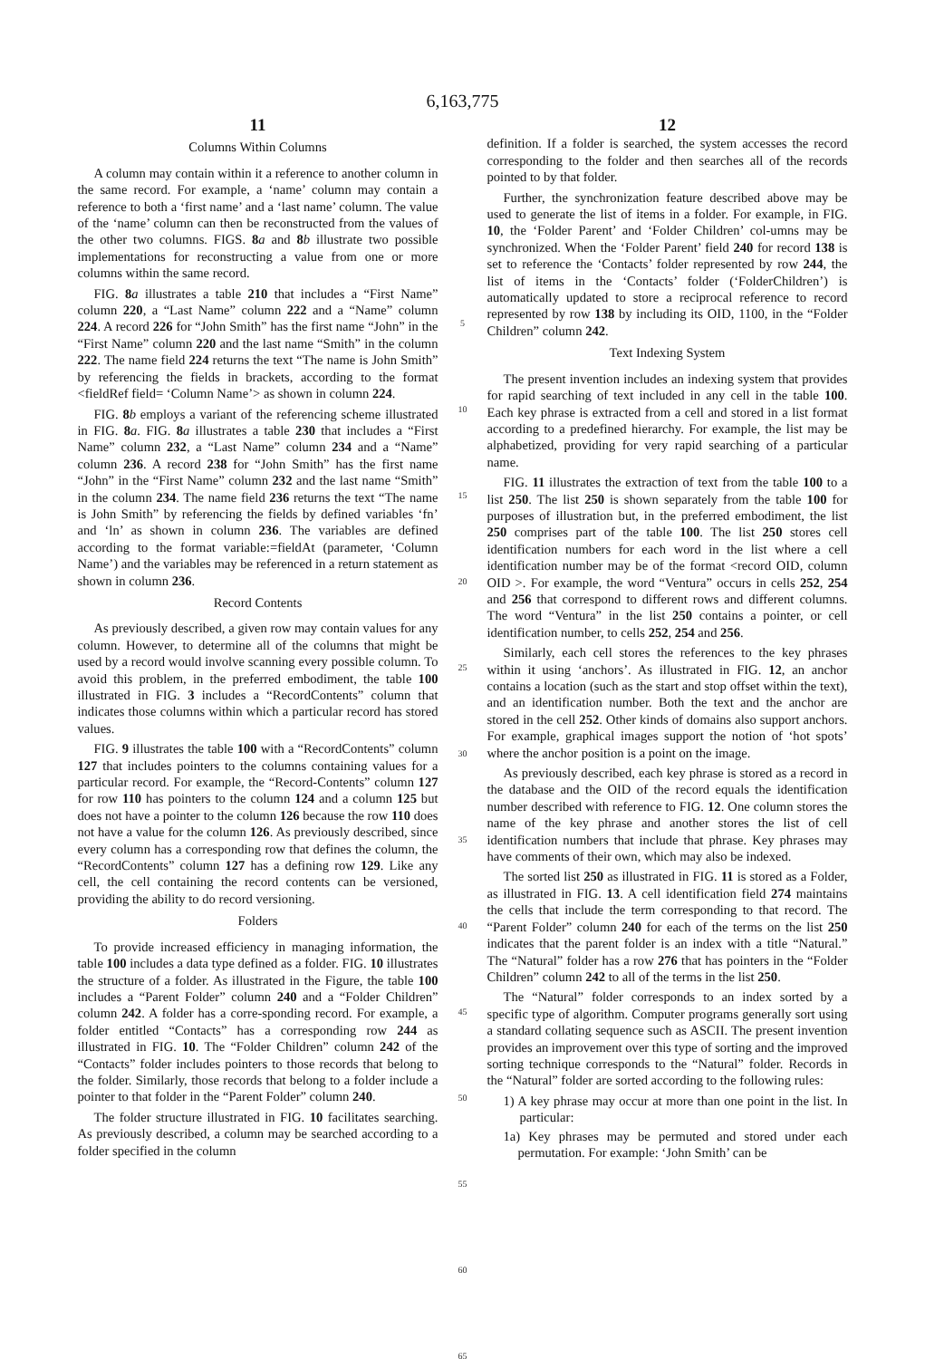6,163,775
11
Columns Within Columns
A column may contain within it a reference to another column in the same record. For example, a ‘name’ column may contain a reference to both a ‘first name’ and a ‘last name’ column. The value of the ‘name’ column can then be reconstructed from the values of the other two columns. FIGS. 8 a and 8 b illustrate two possible implementations for reconstructing a value from one or more columns within the same record.
FIG. 8 a illustrates a table 210 that includes a “First Name” column 220, a “Last Name” column 222 and a “Name” column 224. A record 226 for “John Smith” has the first name “John” in the “First Name” column 220 and the last name “Smith” in the column 222. The name field 224 returns the text “The name is John Smith” by referencing the fields in brackets, according to the format <fieldRef field= ‘Column Name’> as shown in column 224.
FIG. 8 b employs a variant of the referencing scheme illustrated in FIG. 8 a. FIG. 8 a illustrates a table 230 that includes a “First Name” column 232, a “Last Name” column 234 and a “Name” column 236. A record 238 for “John Smith” has the first name “John” in the “First Name” column 232 and the last name “Smith” in the column 234. The name field 236 returns the text “The name is John Smith” by referencing the fields by defined variables ‘fn’ and ‘ln’ as shown in column 236. The variables are defined according to the format variable:=fieldAt (parameter, ‘Column Name’) and the variables may be referenced in a return statement as shown in column 236.
Record Contents
As previously described, a given row may contain values for any column. However, to determine all of the columns that might be used by a record would involve scanning every possible column. To avoid this problem, in the preferred embodiment, the table 100 illustrated in FIG. 3 includes a “RecordContents” column that indicates those columns within which a particular record has stored values.
FIG. 9 illustrates the table 100 with a “RecordContents” column 127 that includes pointers to the columns containing values for a particular record. For example, the “Record-Contents” column 127 for row 110 has pointers to the column 124 and a column 125 but does not have a pointer to the column 126 because the row 110 does not have a value for the column 126. As previously described, since every column has a corresponding row that defines the column, the “RecordContents” column 127 has a defining row 129. Like any cell, the cell containing the record contents can be versioned, providing the ability to do record versioning.
Folders
To provide increased efficiency in managing information, the table 100 includes a data type defined as a folder. FIG. 10 illustrates the structure of a folder. As illustrated in the Figure, the table 100 includes a “Parent Folder” column 240 and a “Folder Children” column 242. A folder has a corre-sponding record. For example, a folder entitled “Contacts” has a corresponding row 244 as illustrated in FIG. 10. The “Folder Children” column 242 of the “Contacts” folder includes pointers to those records that belong to the folder. Similarly, those records that belong to a folder include a pointer to that folder in the “Parent Folder” column 240.
The folder structure illustrated in FIG. 10 facilitates searching. As previously described, a column may be searched according to a folder specified in the column
5
10
15
20
25
30
35
40
45
50
55
60
65
12
definition. If a folder is searched, the system accesses the record corresponding to the folder and then searches all of the records pointed to by that folder.
Further, the synchronization feature described above may be used to generate the list of items in a folder. For example, in FIG. 10, the ‘Folder Parent’ and ‘Folder Children’ col-umns may be synchronized. When the ‘Folder Parent’ field 240 for record 138 is set to reference the ‘Contacts’ folder represented by row 244, the list of items in the ‘Contacts’ folder (‘FolderChildren’) is automatically updated to store a reciprocal reference to record represented by row 138 by including its OID, 1100, in the “Folder Children” column 242.
Text Indexing System
The present invention includes an indexing system that provides for rapid searching of text included in any cell in the table 100. Each key phrase is extracted from a cell and stored in a list format according to a predefined hierarchy. For example, the list may be alphabetized, providing for very rapid searching of a particular name.
FIG. 11 illustrates the extraction of text from the table 100 to a list 250. The list 250 is shown separately from the table 100 for purposes of illustration but, in the preferred embodiment, the list 250 comprises part of the table 100. The list 250 stores cell identification numbers for each word in the list where a cell identification number may be of the format <record OID, column OID >. For example, the word “Ventura” occurs in cells 252, 254 and 256 that correspond to different rows and different columns. The word “Ventura” in the list 250 contains a pointer, or cell identification number, to cells 252, 254 and 256.
Similarly, each cell stores the references to the key phrases within it using ‘anchors’. As illustrated in FIG. 12, an anchor contains a location (such as the start and stop offset within the text), and an identification number. Both the text and the anchor are stored in the cell 252. Other kinds of domains also support anchors. For example, graphical images support the notion of ‘hot spots’ where the anchor position is a point on the image.
As previously described, each key phrase is stored as a record in the database and the OID of the record equals the identification number described with reference to FIG. 12. One column stores the name of the key phrase and another stores the list of cell identification numbers that include that phrase. Key phrases may have comments of their own, which may also be indexed.
The sorted list 250 as illustrated in FIG. 11 is stored as a Folder, as illustrated in FIG. 13. A cell identification field 274 maintains the cells that include the term corresponding to that record. The “Parent Folder” column 240 for each of the terms on the list 250 indicates that the parent folder is an index with a title “Natural.” The “Natural” folder has a row 276 that has pointers in the “Folder Children” column 242 to all of the terms in the list 250.
The “Natural” folder corresponds to an index sorted by a specific type of algorithm. Computer programs generally sort using a standard collating sequence such as ASCII. The present invention provides an improvement over this type of sorting and the improved sorting technique corresponds to the “Natural” folder. Records in the “Natural” folder are sorted according to the following rules:
1) A key phrase may occur at more than one point in the list. In particular:
1a) Key phrases may be permuted and stored under each permutation. For example: ‘John Smith’ can be